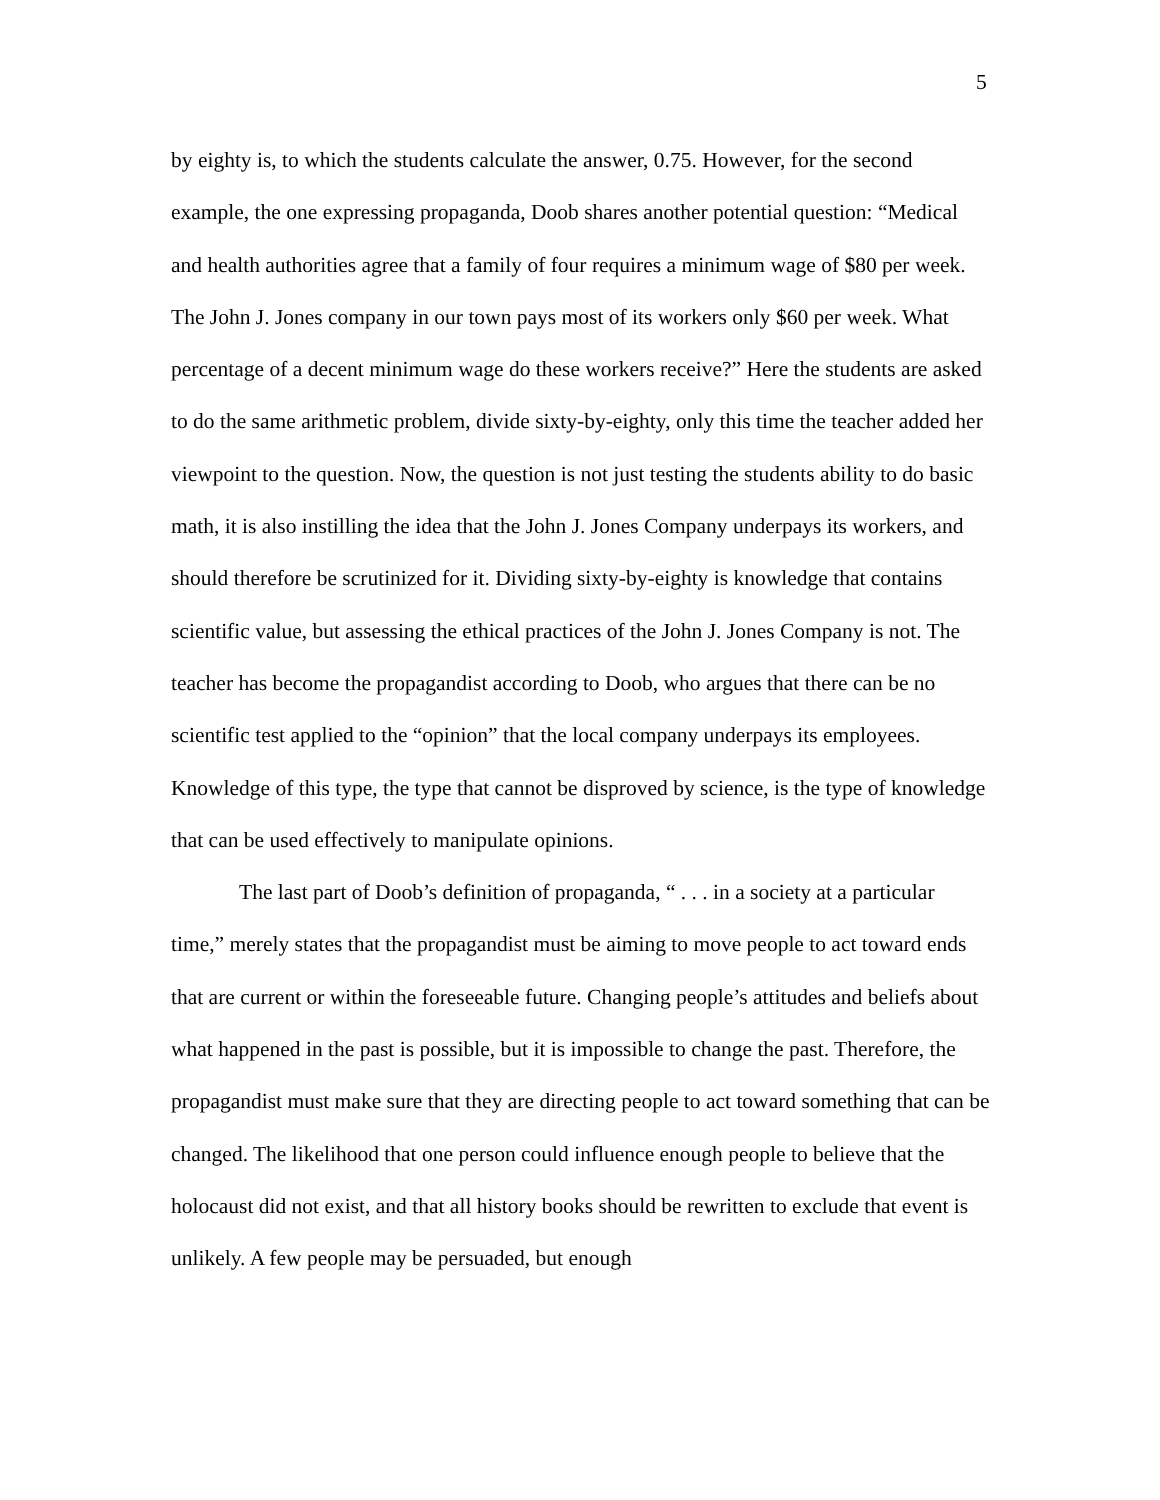5
by eighty is, to which the students calculate the answer, 0.75. However, for the second example, the one expressing propaganda, Doob shares another potential question: “Medical and health authorities agree that a family of four requires a minimum wage of $80 per week. The John J. Jones company in our town pays most of its workers only $60 per week. What percentage of a decent minimum wage do these workers receive?” Here the students are asked to do the same arithmetic problem, divide sixty-by-eighty, only this time the teacher added her viewpoint to the question. Now, the question is not just testing the students ability to do basic math, it is also instilling the idea that the John J. Jones Company underpays its workers, and should therefore be scrutinized for it. Dividing sixty-by-eighty is knowledge that contains scientific value, but assessing the ethical practices of the John J. Jones Company is not. The teacher has become the propagandist according to Doob, who argues that there can be no scientific test applied to the “opinion” that the local company underpays its employees. Knowledge of this type, the type that cannot be disproved by science, is the type of knowledge that can be used effectively to manipulate opinions.
The last part of Doob’s definition of propaganda, “ . . . in a society at a particular time,” merely states that the propagandist must be aiming to move people to act toward ends that are current or within the foreseeable future. Changing people’s attitudes and beliefs about what happened in the past is possible, but it is impossible to change the past. Therefore, the propagandist must make sure that they are directing people to act toward something that can be changed. The likelihood that one person could influence enough people to believe that the holocaust did not exist, and that all history books should be rewritten to exclude that event is unlikely. A few people may be persuaded, but enough